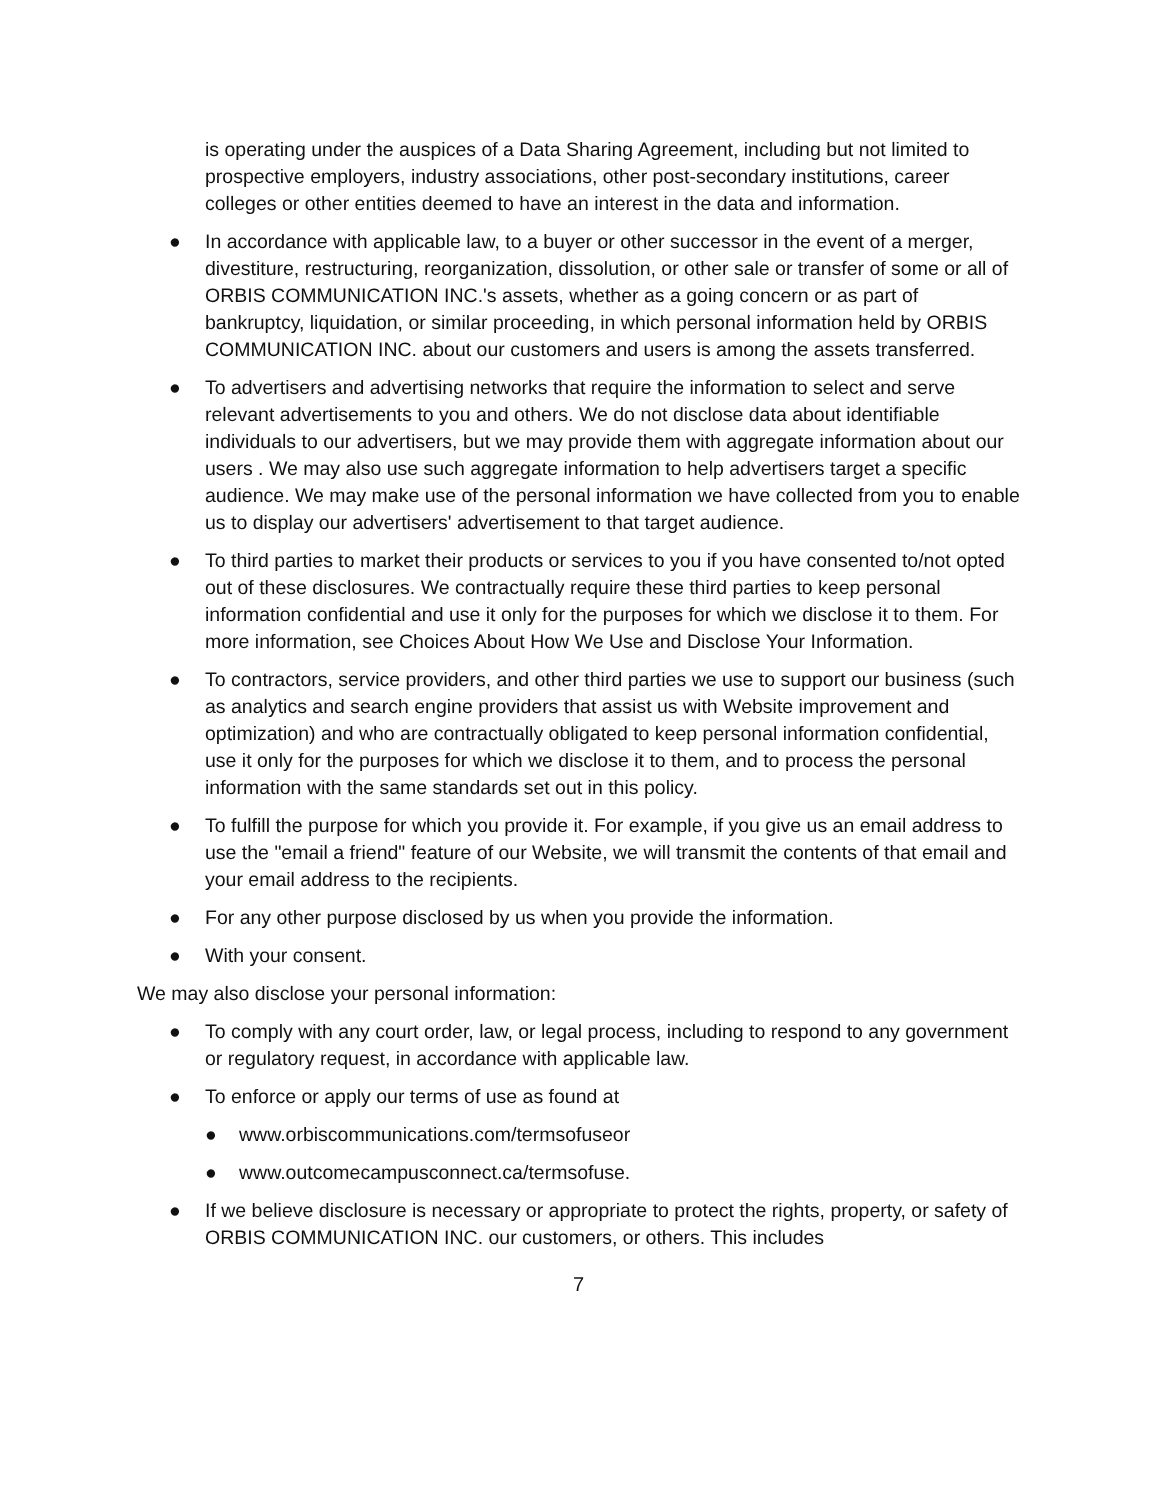is operating under the auspices of a Data Sharing Agreement, including but not limited to prospective employers, industry associations, other post-secondary institutions, career colleges or other entities deemed to have an interest in the data and information.
● In accordance with applicable law, to a buyer or other successor in the event of a merger, divestiture, restructuring, reorganization, dissolution, or other sale or transfer of some or all of ORBIS COMMUNICATION INC.'s assets, whether as a going concern or as part of bankruptcy, liquidation, or similar proceeding, in which personal information held by ORBIS COMMUNICATION INC. about our customers and users is among the assets transferred.
● To advertisers and advertising networks that require the information to select and serve relevant advertisements to you and others. We do not disclose data about identifiable individuals to our advertisers, but we may provide them with aggregate information about our users . We may also use such aggregate information to help advertisers target a specific audience. We may make use of the personal information we have collected from you to enable us to display our advertisers' advertisement to that target audience.
● To third parties to market their products or services to you if you have consented to/not opted out of these disclosures. We contractually require these third parties to keep personal information confidential and use it only for the purposes for which we disclose it to them. For more information, see Choices About How We Use and Disclose Your Information.
● To contractors, service providers, and other third parties we use to support our business (such as analytics and search engine providers that assist us with Website improvement and optimization) and who are contractually obligated to keep personal information confidential, use it only for the purposes for which we disclose it to them, and to process the personal information with the same standards set out in this policy.
● To fulfill the purpose for which you provide it. For example, if you give us an email address to use the "email a friend" feature of our Website, we will transmit the contents of that email and your email address to the recipients.
● For any other purpose disclosed by us when you provide the information.
● With your consent.
We may also disclose your personal information:
● To comply with any court order, law, or legal process, including to respond to any government or regulatory request, in accordance with applicable law.
● To enforce or apply our terms of use as found at
● www.orbiscommunications.com/termsofuseor
● www.outcomecampusconnect.ca/termsofuse.
● If we believe disclosure is necessary or appropriate to protect the rights, property, or safety of ORBIS COMMUNICATION INC. our customers, or others. This includes
7